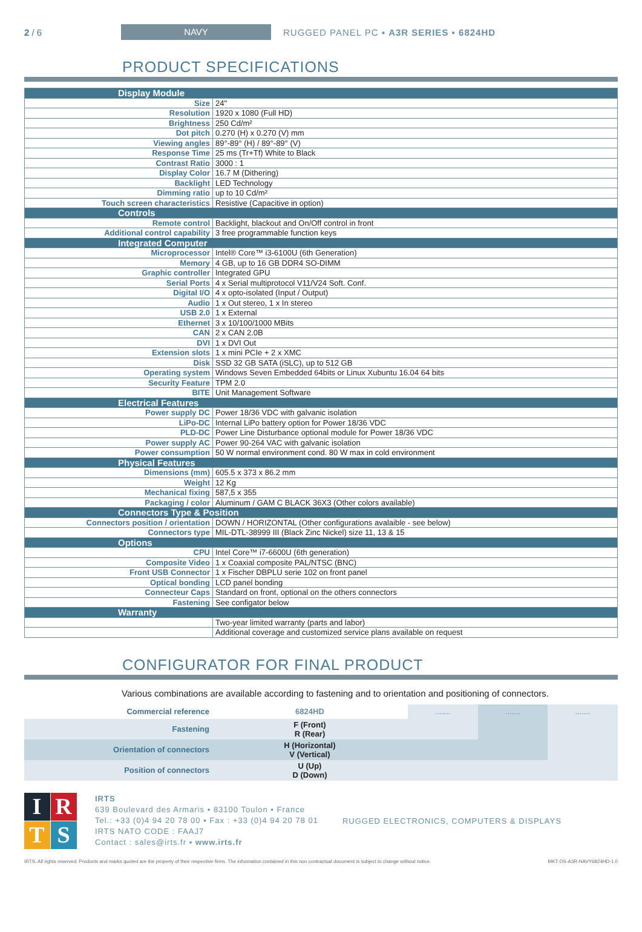2 / 6 NAVY RUGGED PANEL PC ▪ A3R SERIES ▪ 6824HD
PRODUCT SPECIFICATIONS
| Display Module | |
| Size | 24" |
| Resolution | 1920 x 1080 (Full HD) |
| Brightness | 250 Cd/m² |
| Dot pitch | 0.270 (H) x 0.270 (V) mm |
| Viewing angles | 89°-89° (H) / 89°-89° (V) |
| Response Time | 25 ms (Tr+Tf) White to Black |
| Contrast Ratio | 3000 : 1 |
| Display Color | 16.7 M (Dithering) |
| Backlight | LED Technology |
| Dimming ratio | up to 10 Cd/m² |
| Touch screen characteristics | Resistive (Capacitive in option) |
| Controls | |
| Remote control | Backlight, blackout and On/Off control in front |
| Additional control capability | 3 free programmable function keys |
| Integrated Computer | |
| Microprocessor | Intel® Core™ i3-6100U (6th Generation) |
| Memory | 4 GB, up to 16 GB DDR4 SO-DIMM |
| Graphic controller | Integrated GPU |
| Serial Ports | 4 x Serial multiprotocol V11/V24 Soft. Conf. |
| Digital I/O | 4 x opto-isolated (Input / Output) |
| Audio | 1 x Out stereo, 1 x In stereo |
| USB 2.0 | 1 x External |
| Ethernet | 3 x 10/100/1000 MBits |
| CAN | 2 x CAN 2.0B |
| DVI | 1 x DVI Out |
| Extension slots | 1 x mini PCIe + 2 x XMC |
| Disk | SSD 32 GB SATA (iSLC), up to 512 GB |
| Operating system | Windows Seven Embedded 64bits or Linux Xubuntu 16.04 64 bits |
| Security Feature | TPM 2.0 |
| BITE | Unit Management Software |
| Electrical Features | |
| Power supply DC | Power 18/36 VDC with galvanic isolation |
| LiPo-DC | Internal LiPo battery option for Power 18/36 VDC |
| PLD-DC | Power Line Disturbance optional module for Power 18/36 VDC |
| Power supply AC | Power 90-264 VAC with galvanic isolation |
| Power consumption | 50 W normal environment cond. 80 W max in cold environment |
| Physical Features | |
| Dimensions (mm) | 605.5 x 373 x 86.2 mm |
| Weight | 12 Kg |
| Mechanical fixing | 587,5 x 355 |
| Packaging / color | Aluminum / GAM C BLACK 36X3 (Other colors available) |
| Connectors Type & Position | |
| Connectors position / orientation | DOWN / HORIZONTAL (Other configurations avalaible - see below) |
| Connectors type | MIL-DTL-38999 III (Black Zinc Nickel) size 11, 13 & 15 |
| Options | |
| CPU | Intel Core™ i7-6600U (6th generation) |
| Composite Video | 1 x Coaxial composite PAL/NTSC (BNC) |
| Front USB Connector | 1 x Fischer DBPLU serie 102 on front panel |
| Optical bonding | LCD panel bonding |
| Connecteur Caps | Standard on front, optional on the others connectors |
| Fastening | See configator below |
| Warranty | |
| | Two-year limited warranty (parts and labor) |
| | Additional coverage and customized service plans available on request |
CONFIGURATOR FOR FINAL PRODUCT
Various combinations are available according to fastening and to orientation and positioning of connectors.
| Commercial reference | 6824HD | ....... | ....... | ....... |
| Fastening | F (Front) R (Rear) | | | |
| Orientation of connectors | H (Horizontal) V (Vertical) | | | |
| Position of connectors | U (Up) D (Down) | | | |
I
R
T
S
IRTS
639 Boulevard des Armaris ▪ 83100 Toulon ▪ France
Tel.: +33 (0)4 94 20 78 00 ▪ Fax : +33 (0)4 94 20 78 01
IRTS NATO CODE : FAAJ7
Contact : sales@irts.fr ▪ www.irts.fr
RUGGED ELECTRONICS, COMPUTERS & DISPLAYS
IRTS. All rights reserved. Products and marks quoted are the property of their respective firms. The information contained in this non contractual document is subject to change without notice. MKT-DS-A3R-NAVY6824HD-1.0